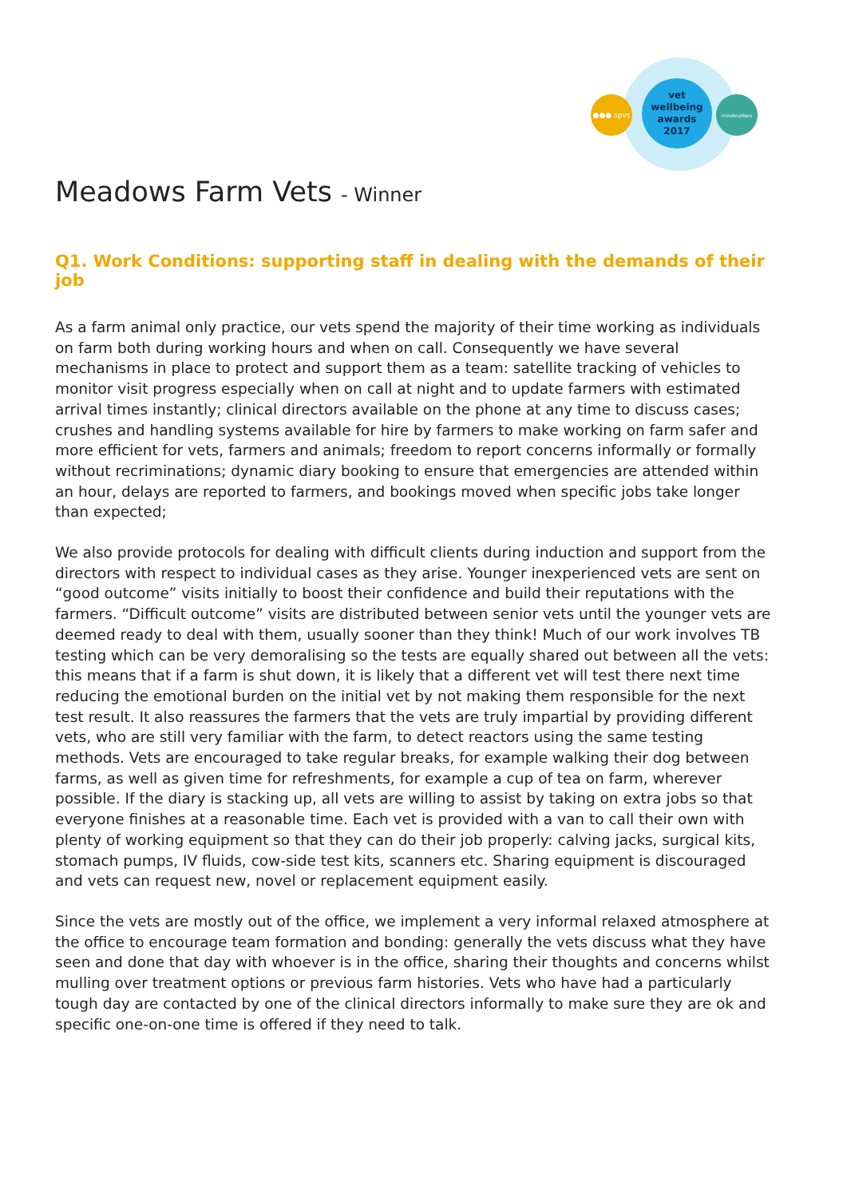vet
wellbeing
awards
2017
●●● spvs mindmatters
Meadows Farm Vets - Winner
Q1. Work Conditions: supporting staff in dealing with the demands of their job
As a farm animal only practice, our vets spend the majority of their time working as individuals on farm both during working hours and when on call. Consequently we have several mechanisms in place to protect and support them as a team: satellite tracking of vehicles to monitor visit progress especially when on call at night and to update farmers with estimated arrival times instantly; clinical directors available on the phone at any time to discuss cases; crushes and handling systems available for hire by farmers to make working on farm safer and more efficient for vets, farmers and animals; freedom to report concerns informally or formally without recriminations; dynamic diary booking to ensure that emergencies are attended within an hour, delays are reported to farmers, and bookings moved when specific jobs take longer than expected;
We also provide protocols for dealing with difficult clients during induction and support from the directors with respect to individual cases as they arise. Younger inexperienced vets are sent on “good outcome” visits initially to boost their confidence and build their reputations with the farmers. “Difficult outcome” visits are distributed between senior vets until the younger vets are deemed ready to deal with them, usually sooner than they think! Much of our work involves TB testing which can be very demoralising so the tests are equally shared out between all the vets: this means that if a farm is shut down, it is likely that a different vet will test there next time reducing the emotional burden on the initial vet by not making them responsible for the next test result. It also reassures the farmers that the vets are truly impartial by providing different vets, who are still very familiar with the farm, to detect reactors using the same testing methods. Vets are encouraged to take regular breaks, for example walking their dog between farms, as well as given time for refreshments, for example a cup of tea on farm, wherever possible. If the diary is stacking up, all vets are willing to assist by taking on extra jobs so that everyone finishes at a reasonable time. Each vet is provided with a van to call their own with plenty of working equipment so that they can do their job properly: calving jacks, surgical kits, stomach pumps, IV fluids, cow-side test kits, scanners etc. Sharing equipment is discouraged and vets can request new, novel or replacement equipment easily.
Since the vets are mostly out of the office, we implement a very informal relaxed atmosphere at the office to encourage team formation and bonding: generally the vets discuss what they have seen and done that day with whoever is in the office, sharing their thoughts and concerns whilst mulling over treatment options or previous farm histories. Vets who have had a particularly tough day are contacted by one of the clinical directors informally to make sure they are ok and specific one-on-one time is offered if they need to talk.